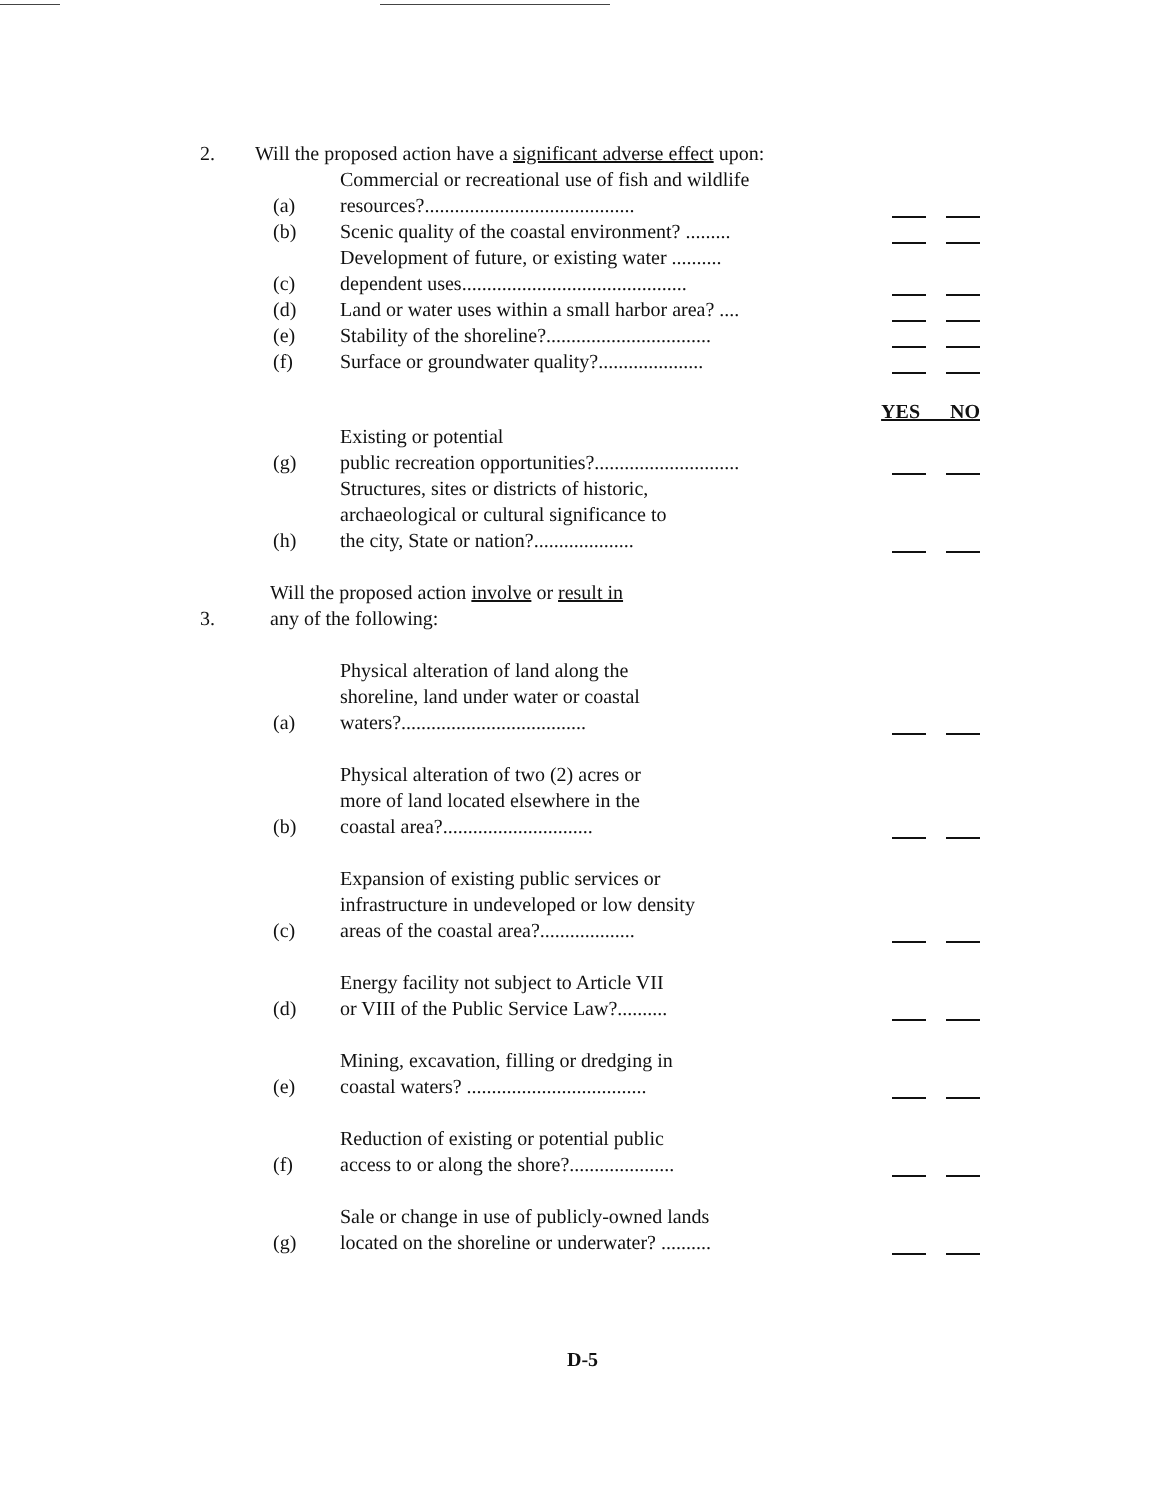2.
Will the proposed action have a significant adverse effect upon:
(a)
Commercial or recreational use of fish and wildlife
resources?..........................................
(b)
Scenic quality of the coastal environment? .........
(c)
Development of future, or existing water ..........
dependent uses.............................................
(d)
Land or water uses within a small harbor area? ....
(e)
Stability of the shoreline?.................................
(f)
Surface or groundwater quality?.....................
YES NO
(g)
Existing or potential
public recreation opportunities?.............................
(h)
Structures, sites or districts of historic,
archaeological or cultural significance to
the city, State or nation?....................
3.
Will the proposed action involve or result in
any of the following:
(a)
Physical alteration of land along the
shoreline, land under water or coastal
waters?.....................................
(b)
Physical alteration of two (2) acres or
more of land located elsewhere in the
coastal area?..............................
(c)
Expansion of existing public services or
infrastructure in undeveloped or low density
areas of the coastal area?...................
(d)
Energy facility not subject to Article VII
or VIII of the Public Service Law?..........
(e)
Mining, excavation, filling or dredging in
coastal waters? ....................................
(f)
Reduction of existing or potential public
access to or along the shore?.....................
(g)
Sale or change in use of publicly-owned lands
located on the shoreline or underwater? ..........
D-5